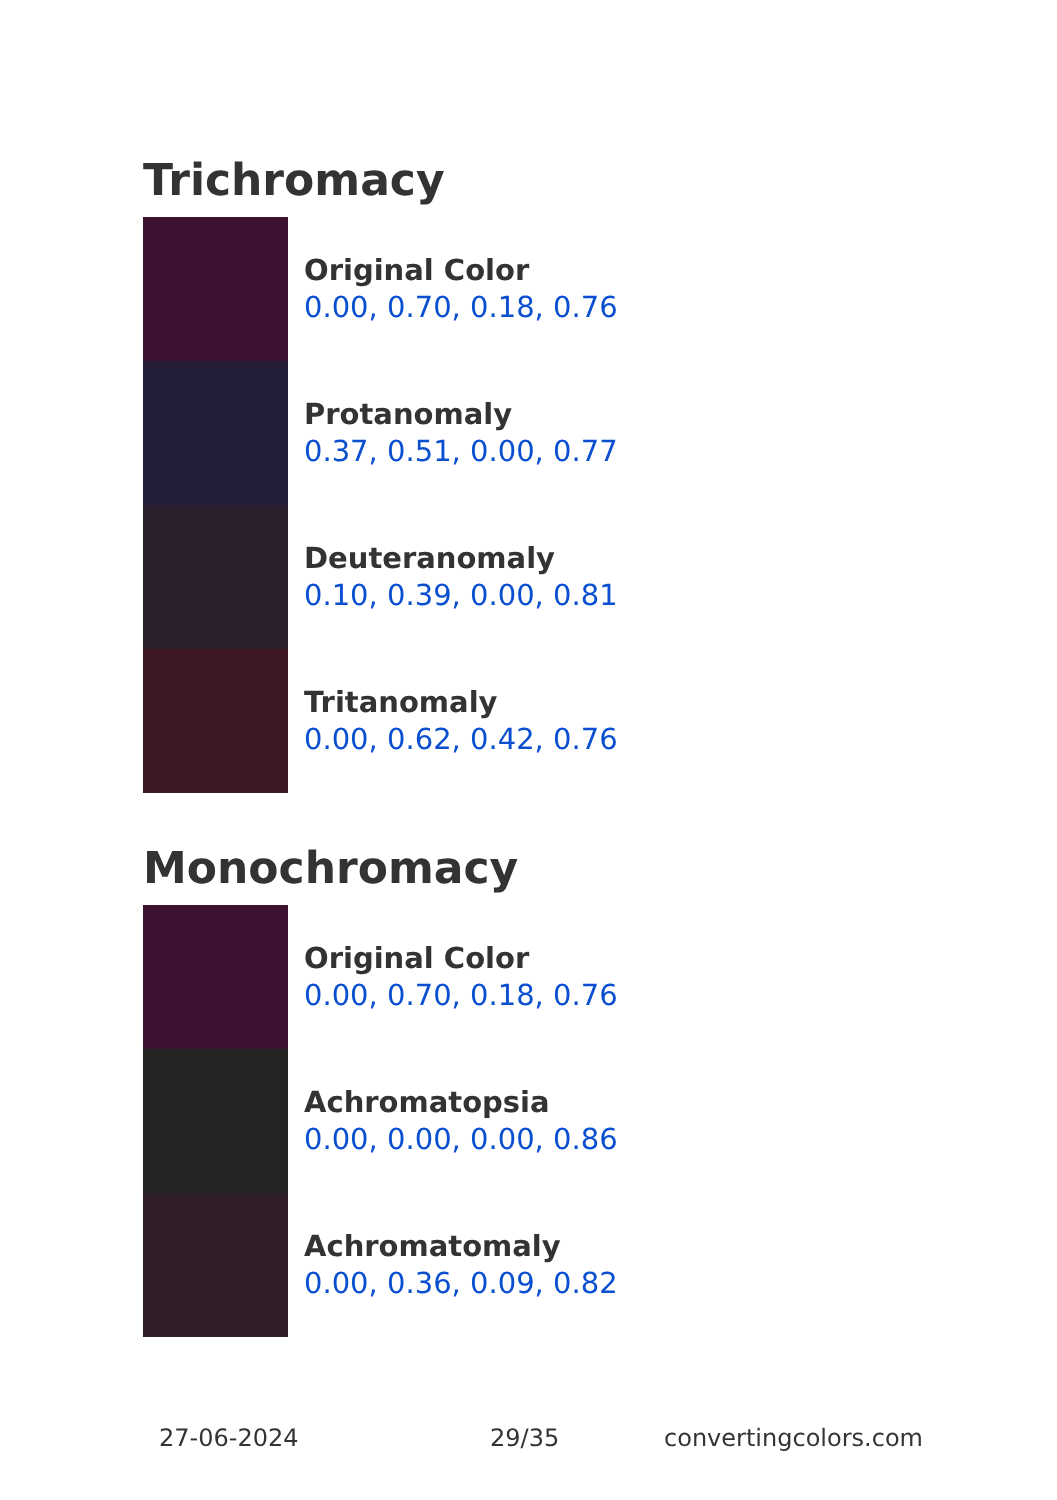Trichromacy
Original Color
0.00, 0.70, 0.18, 0.76
Protanomaly
0.37, 0.51, 0.00, 0.77
Deuteranomaly
0.10, 0.39, 0.00, 0.81
Tritanomaly
0.00, 0.62, 0.42, 0.76
Monochromacy
Original Color
0.00, 0.70, 0.18, 0.76
Achromatopsia
0.00, 0.00, 0.00, 0.86
Achromatomaly
0.00, 0.36, 0.09, 0.82
27-06-2024 29/35 convertingcolors.com